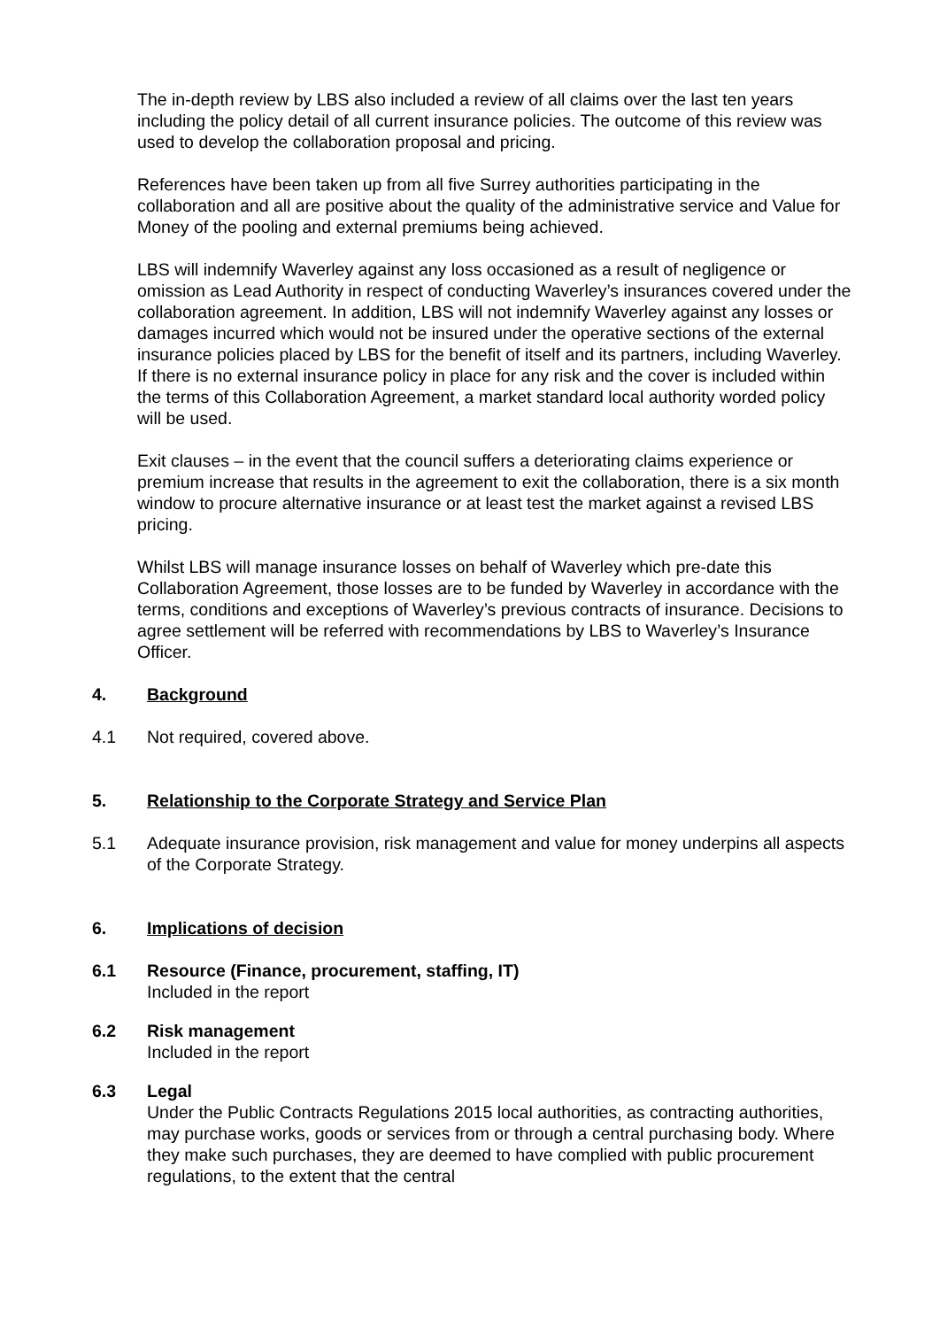The in-depth review by LBS also included a review of all claims over the last ten years including the policy detail of all current insurance policies. The outcome of this review was used to develop the collaboration proposal and pricing.
References have been taken up from all five Surrey authorities participating in the collaboration and all are positive about the quality of the administrative service and Value for Money of the pooling and external premiums being achieved.
LBS will indemnify Waverley against any loss occasioned as a result of negligence or omission as Lead Authority in respect of conducting Waverley’s insurances covered under the collaboration agreement. In addition, LBS will not indemnify Waverley against any losses or damages incurred which would not be insured under the operative sections of the external insurance policies placed by LBS for the benefit of itself and its partners, including Waverley. If there is no external insurance policy in place for any risk and the cover is included within the terms of this Collaboration Agreement, a market standard local authority worded policy will be used.
Exit clauses – in the event that the council suffers a deteriorating claims experience or premium increase that results in the agreement to exit the collaboration, there is a six month window to procure alternative insurance or at least test the market against a revised LBS pricing.
Whilst LBS will manage insurance losses on behalf of Waverley which pre-date this Collaboration Agreement, those losses are to be funded by Waverley in accordance with the terms, conditions and exceptions of Waverley’s previous contracts of insurance. Decisions to agree settlement will be referred with recommendations by LBS to Waverley’s Insurance Officer.
4. Background
4.1 Not required, covered above.
5. Relationship to the Corporate Strategy and Service Plan
5.1 Adequate insurance provision, risk management and value for money underpins all aspects of the Corporate Strategy.
6. Implications of decision
6.1 Resource (Finance, procurement, staffing, IT)
Included in the report
6.2 Risk management
Included in the report
6.3 Legal
Under the Public Contracts Regulations 2015 local authorities, as contracting authorities, may purchase works, goods or services from or through a central purchasing body. Where they make such purchases, they are deemed to have complied with public procurement regulations, to the extent that the central